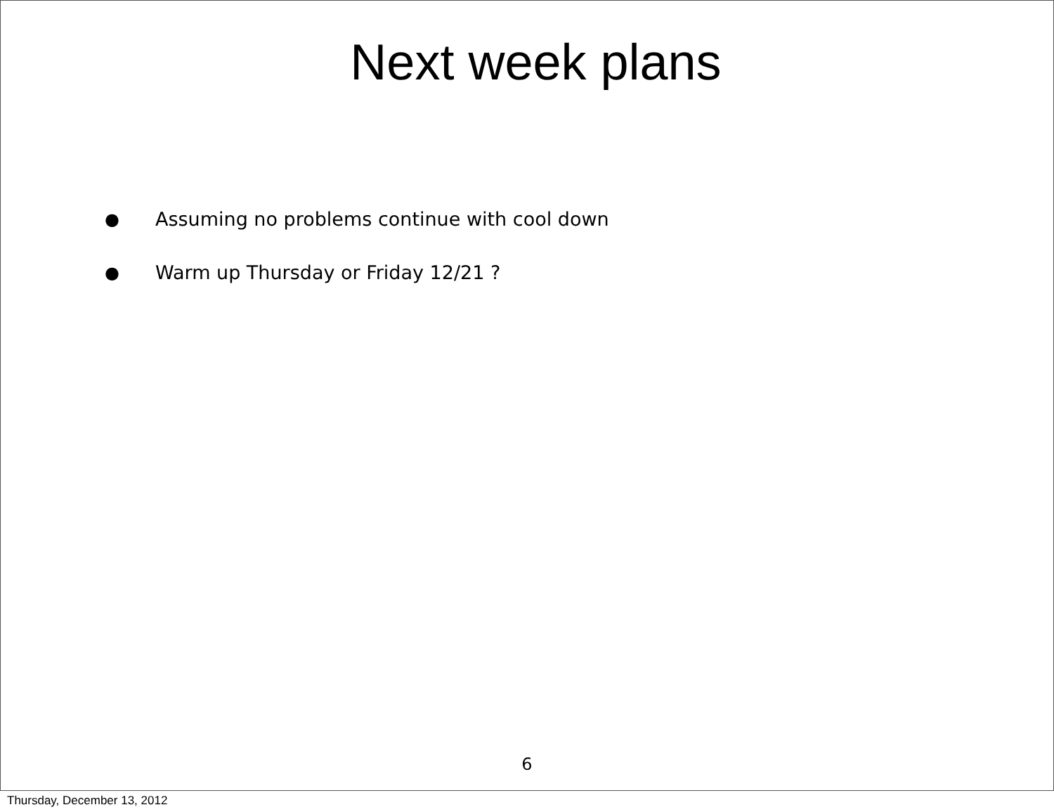Next week plans
● Assuming no problems continue with cool down
● Warm up Thursday or Friday 12/21 ?
6
Thursday, December 13, 2012